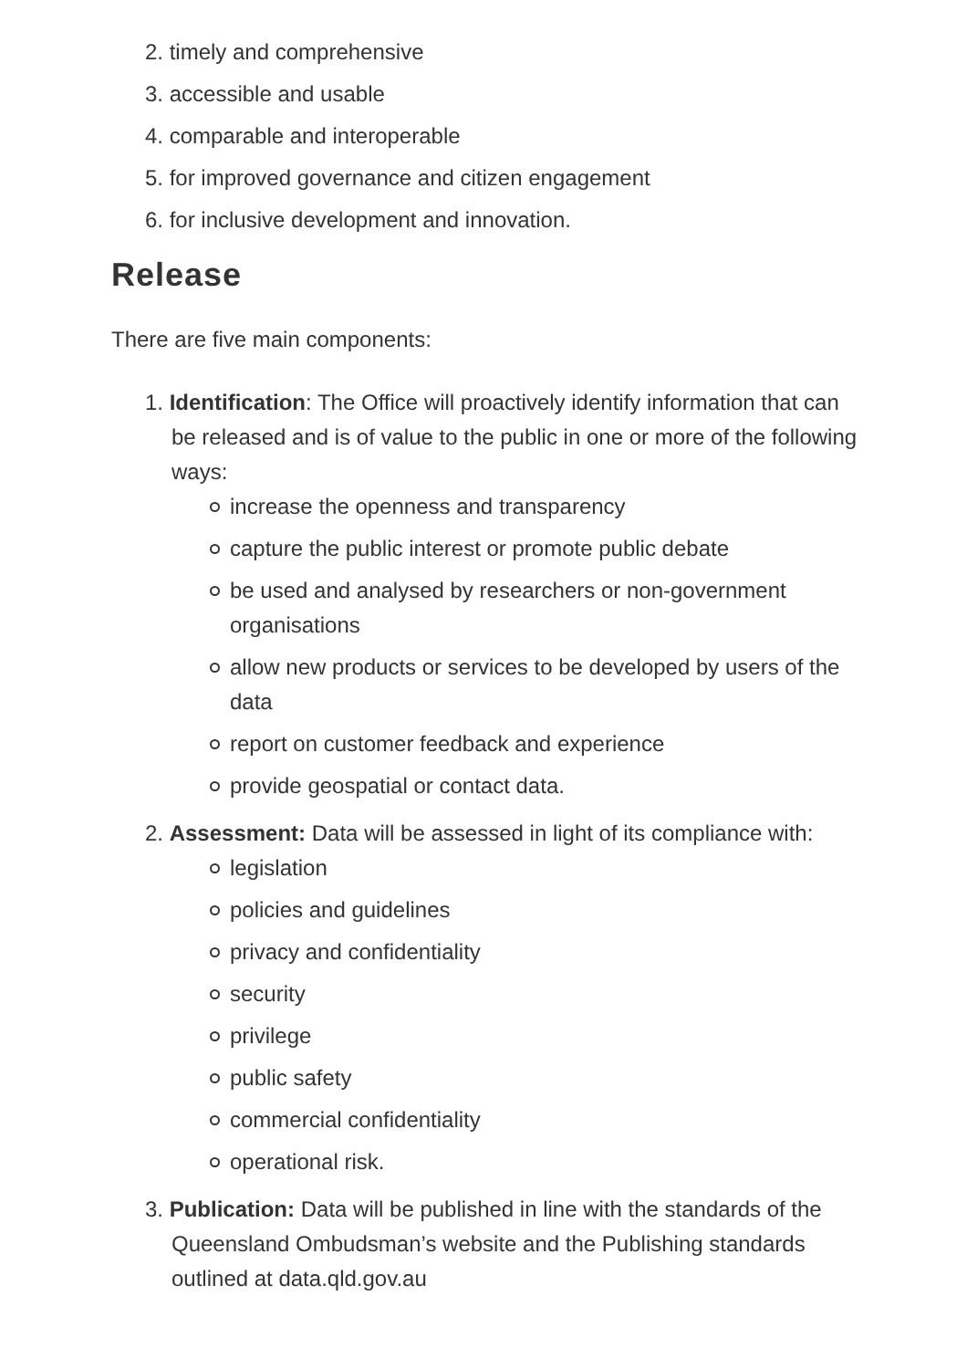2. timely and comprehensive
3. accessible and usable
4. comparable and interoperable
5. for improved governance and citizen engagement
6. for inclusive development and innovation.
Release
There are five main components:
1. Identification: The Office will proactively identify information that can be released and is of value to the public in one or more of the following ways:
increase the openness and transparency
capture the public interest or promote public debate
be used and analysed by researchers or non-government organisations
allow new products or services to be developed by users of the data
report on customer feedback and experience
provide geospatial or contact data.
2. Assessment: Data will be assessed in light of its compliance with:
legislation
policies and guidelines
privacy and confidentiality
security
privilege
public safety
commercial confidentiality
operational risk.
3. Publication: Data will be published in line with the standards of the Queensland Ombudsman’s website and the Publishing standards outlined at data.qld.gov.au